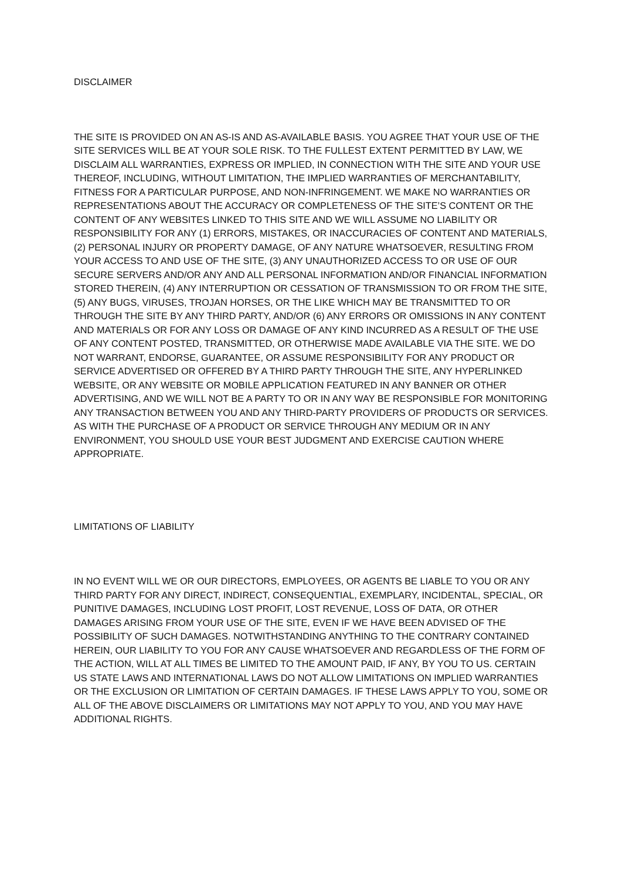DISCLAIMER
THE SITE IS PROVIDED ON AN AS-IS AND AS-AVAILABLE BASIS. YOU AGREE THAT YOUR USE OF THE SITE SERVICES WILL BE AT YOUR SOLE RISK. TO THE FULLEST EXTENT PERMITTED BY LAW, WE DISCLAIM ALL WARRANTIES, EXPRESS OR IMPLIED, IN CONNECTION WITH THE SITE AND YOUR USE THEREOF, INCLUDING, WITHOUT LIMITATION, THE IMPLIED WARRANTIES OF MERCHANTABILITY, FITNESS FOR A PARTICULAR PURPOSE, AND NON-INFRINGEMENT. WE MAKE NO WARRANTIES OR REPRESENTATIONS ABOUT THE ACCURACY OR COMPLETENESS OF THE SITE’S CONTENT OR THE CONTENT OF ANY WEBSITES LINKED TO THIS SITE AND WE WILL ASSUME NO LIABILITY OR RESPONSIBILITY FOR ANY (1) ERRORS, MISTAKES, OR INACCURACIES OF CONTENT AND MATERIALS, (2) PERSONAL INJURY OR PROPERTY DAMAGE, OF ANY NATURE WHATSOEVER, RESULTING FROM YOUR ACCESS TO AND USE OF THE SITE, (3) ANY UNAUTHORIZED ACCESS TO OR USE OF OUR SECURE SERVERS AND/OR ANY AND ALL PERSONAL INFORMATION AND/OR FINANCIAL INFORMATION STORED THEREIN, (4) ANY INTERRUPTION OR CESSATION OF TRANSMISSION TO OR FROM THE SITE, (5) ANY BUGS, VIRUSES, TROJAN HORSES, OR THE LIKE WHICH MAY BE TRANSMITTED TO OR THROUGH THE SITE BY ANY THIRD PARTY, AND/OR (6) ANY ERRORS OR OMISSIONS IN ANY CONTENT AND MATERIALS OR FOR ANY LOSS OR DAMAGE OF ANY KIND INCURRED AS A RESULT OF THE USE OF ANY CONTENT POSTED, TRANSMITTED, OR OTHERWISE MADE AVAILABLE VIA THE SITE. WE DO NOT WARRANT, ENDORSE, GUARANTEE, OR ASSUME RESPONSIBILITY FOR ANY PRODUCT OR SERVICE ADVERTISED OR OFFERED BY A THIRD PARTY THROUGH THE SITE, ANY HYPERLINKED WEBSITE, OR ANY WEBSITE OR MOBILE APPLICATION FEATURED IN ANY BANNER OR OTHER ADVERTISING, AND WE WILL NOT BE A PARTY TO OR IN ANY WAY BE RESPONSIBLE FOR MONITORING ANY TRANSACTION BETWEEN YOU AND ANY THIRD-PARTY PROVIDERS OF PRODUCTS OR SERVICES. AS WITH THE PURCHASE OF A PRODUCT OR SERVICE THROUGH ANY MEDIUM OR IN ANY ENVIRONMENT, YOU SHOULD USE YOUR BEST JUDGMENT AND EXERCISE CAUTION WHERE APPROPRIATE.
LIMITATIONS OF LIABILITY
IN NO EVENT WILL WE OR OUR DIRECTORS, EMPLOYEES, OR AGENTS BE LIABLE TO YOU OR ANY THIRD PARTY FOR ANY DIRECT, INDIRECT, CONSEQUENTIAL, EXEMPLARY, INCIDENTAL, SPECIAL, OR PUNITIVE DAMAGES, INCLUDING LOST PROFIT, LOST REVENUE, LOSS OF DATA, OR OTHER DAMAGES ARISING FROM YOUR USE OF THE SITE, EVEN IF WE HAVE BEEN ADVISED OF THE POSSIBILITY OF SUCH DAMAGES. NOTWITHSTANDING ANYTHING TO THE CONTRARY CONTAINED HEREIN, OUR LIABILITY TO YOU FOR ANY CAUSE WHATSOEVER AND REGARDLESS OF THE FORM OF THE ACTION, WILL AT ALL TIMES BE LIMITED TO THE AMOUNT PAID, IF ANY, BY YOU TO US. CERTAIN US STATE LAWS AND INTERNATIONAL LAWS DO NOT ALLOW LIMITATIONS ON IMPLIED WARRANTIES OR THE EXCLUSION OR LIMITATION OF CERTAIN DAMAGES. IF THESE LAWS APPLY TO YOU, SOME OR ALL OF THE ABOVE DISCLAIMERS OR LIMITATIONS MAY NOT APPLY TO YOU, AND YOU MAY HAVE ADDITIONAL RIGHTS.